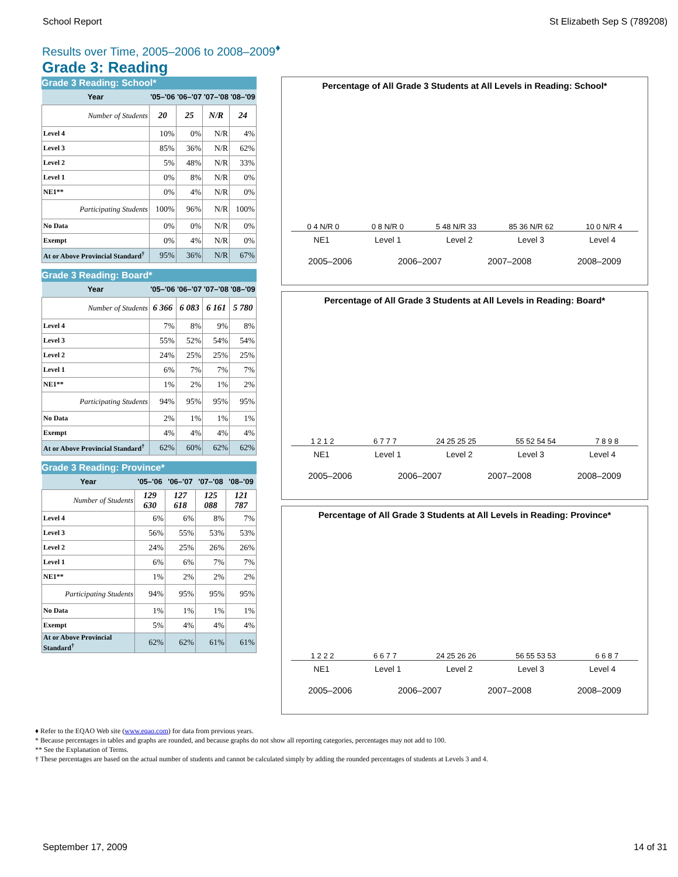School Report St Elizabeth Sep S (789208)
Results over Time, 2005–2006 to 2008–2009<sup>♦</sup>
Grade 3: Reading
Grade 3 Reading: School*
| Year | '05–'06 | '06–'07 | '07–'08 | '08–'09 |
| --- | --- | --- | --- | --- |
| Number of Students | 20 | 25 | N/R | 24 |
| Level 4 | 10% | 0% | N/R | 4% |
| Level 3 | 85% | 36% | N/R | 62% |
| Level 2 | 5% | 48% | N/R | 33% |
| Level 1 | 0% | 8% | N/R | 0% |
| NE1** | 0% | 4% | N/R | 0% |
| Participating Students | 100% | 96% | N/R | 100% |
| No Data | 0% | 0% | N/R | 0% |
| Exempt | 0% | 4% | N/R | 0% |
| At or Above Provincial Standard<sup>†</sup> | 95% | 36% | N/R | 67% |
Grade 3 Reading: Board*
| Year | '05–'06 | '06–'07 | '07–'08 | '08–'09 |
| --- | --- | --- | --- | --- |
| Number of Students | 6 366 | 6 083 | 6 161 | 5 780 |
| Level 4 | 7% | 8% | 9% | 8% |
| Level 3 | 55% | 52% | 54% | 54% |
| Level 2 | 24% | 25% | 25% | 25% |
| Level 1 | 6% | 7% | 7% | 7% |
| NE1** | 1% | 2% | 1% | 2% |
| Participating Students | 94% | 95% | 95% | 95% |
| No Data | 2% | 1% | 1% | 1% |
| Exempt | 4% | 4% | 4% | 4% |
| At or Above Provincial Standard<sup>†</sup> | 62% | 60% | 62% | 62% |
Grade 3 Reading: Province*
| Year | '05–'06 | '06–'07 | '07–'08 | '08–'09 |
| --- | --- | --- | --- | --- |
| Number of Students | 129 630 | 127 618 | 125 088 | 121 787 |
| Level 4 | 6% | 6% | 8% | 7% |
| Level 3 | 56% | 55% | 53% | 53% |
| Level 2 | 24% | 25% | 26% | 26% |
| Level 1 | 6% | 6% | 7% | 7% |
| NE1** | 1% | 2% | 2% | 2% |
| Participating Students | 94% | 95% | 95% | 95% |
| No Data | 1% | 1% | 1% | 1% |
| Exempt | 5% | 4% | 4% | 4% |
| At or Above Provincial Standard<sup>†</sup> | 62% | 62% | 61% | 61% |
Percentage of All Grade 3 Students at All Levels in Reading: School*
0 4 N/R 0 0 8 N/R 0 5 48 N/R 33 85 36 N/R 62 10 0 N/R 4
NE1 Level 1 Level 2 Level 3 Level 4
2005–2006 2006–2007 2007–2008 2008–2009
Percentage of All Grade 3 Students at All Levels in Reading: Board*
1 2 1 2 6 7 7 7 24 25 25 25 55 52 54 54 7 8 9 8
NE1 Level 1 Level 2 Level 3 Level 4
2005–2006 2006–2007 2007–2008 2008–2009
Percentage of All Grade 3 Students at All Levels in Reading: Province*
1 2 2 2 6 6 7 7 24 25 26 26 56 55 53 53 6 6 8 7
NE1 Level 1 Level 2 Level 3 Level 4
2005–2006 2006–2007 2007–2008 2008–2009
♦ Refer to the EQAO Web site (www.eqao.com) for data from previous years.
* Because percentages in tables and graphs are rounded, and because graphs do not show all reporting categories, percentages may not add to 100.
** See the Explanation of Terms.
† These percentages are based on the actual number of students and cannot be calculated simply by adding the rounded percentages of students at Levels 3 and 4.
September 17, 2009 14 of 31